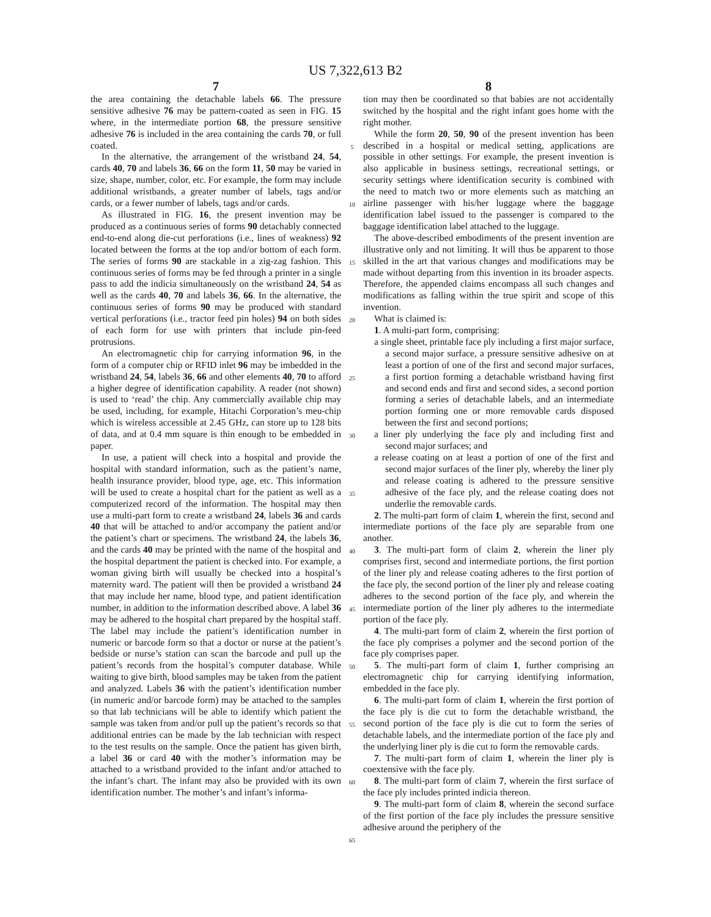US 7,322,613 B2
7
the area containing the detachable labels 66. The pressure sensitive adhesive 76 may be pattern-coated as seen in FIG. 15 where, in the intermediate portion 68, the pressure sensitive adhesive 76 is included in the area containing the cards 70, or full coated.
In the alternative, the arrangement of the wristband 24, 54, cards 40, 70 and labels 36, 66 on the form 11, 50 may be varied in size, shape, number, color, etc. For example, the form may include additional wristbands, a greater number of labels, tags and/or cards, or a fewer number of labels, tags and/or cards.
As illustrated in FIG. 16, the present invention may be produced as a continuous series of forms 90 detachably connected end-to-end along die-cut perforations (i.e., lines of weakness) 92 located between the forms at the top and/or bottom of each form. The series of forms 90 are stackable in a zig-zag fashion. This continuous series of forms may be fed through a printer in a single pass to add the indicia simultaneously on the wristband 24, 54 as well as the cards 40, 70 and labels 36, 66. In the alternative, the continuous series of forms 90 may be produced with standard vertical perforations (i.e., tractor feed pin holes) 94 on both sides of each form for use with printers that include pin-feed protrusions.
An electromagnetic chip for carrying information 96, in the form of a computer chip or RFID inlet 96 may be imbedded in the wristband 24, 54, labels 36, 66 and other elements 40, 70 to afford a higher degree of identification capability. A reader (not shown) is used to ‘read’ the chip. Any commercially available chip may be used, including, for example, Hitachi Corporation’s meu-chip which is wireless accessible at 2.45 GHz, can store up to 128 bits of data, and at 0.4 mm square is thin enough to be embedded in paper.
In use, a patient will check into a hospital and provide the hospital with standard information, such as the patient’s name, health insurance provider, blood type, age, etc. This information will be used to create a hospital chart for the patient as well as a computerized record of the information. The hospital may then use a multi-part form to create a wristband 24, labels 36 and cards 40 that will be attached to and/or accompany the patient and/or the patient’s chart or specimens. The wristband 24, the labels 36, and the cards 40 may be printed with the name of the hospital and the hospital department the patient is checked into. For example, a woman giving birth will usually be checked into a hospital’s maternity ward. The patient will then be provided a wristband 24 that may include her name, blood type, and patient identification number, in addition to the information described above. A label 36 may be adhered to the hospital chart prepared by the hospital staff. The label may include the patient’s identification number in numeric or barcode form so that a doctor or nurse at the patient’s bedside or nurse’s station can scan the barcode and pull up the patient’s records from the hospital’s computer database. While waiting to give birth, blood samples may be taken from the patient and analyzed. Labels 36 with the patient’s identification number (in numeric and/or barcode form) may be attached to the samples so that lab technicians will be able to identify which patient the sample was taken from and/or pull up the patient’s records so that additional entries can be made by the lab technician with respect to the test results on the sample. Once the patient has given birth, a label 36 or card 40 with the mother’s information may be attached to a wristband provided to the infant and/or attached to the infant’s chart. The infant may also be provided with its own identification number. The mother’s and infant’s informa-
5
10
15
20
25
30
35
40
45
50
55
60
65
8
tion may then be coordinated so that babies are not accidentally switched by the hospital and the right infant goes home with the right mother.
While the form 20, 50, 90 of the present invention has been described in a hospital or medical setting, applications are possible in other settings. For example, the present invention is also applicable in business settings, recreational settings, or security settings where identification security is combined with the need to match two or more elements such as matching an airline passenger with his/her luggage where the baggage identification label issued to the passenger is compared to the baggage identification label attached to the luggage.
The above-described embodiments of the present invention are illustrative only and not limiting. It will thus be apparent to those skilled in the art that various changes and modifications may be made without departing from this invention in its broader aspects. Therefore, the appended claims encompass all such changes and modifications as falling within the true spirit and scope of this invention.
What is claimed is:
1. A multi-part form, comprising:
a single sheet, printable face ply including a first major surface, a second major surface, a pressure sensitive adhesive on at least a portion of one of the first and second major surfaces, a first portion forming a detachable wristband having first and second ends and first and second sides, a second portion forming a series of detachable labels, and an intermediate portion forming one or more removable cards disposed between the first and second portions;
a liner ply underlying the face ply and including first and second major surfaces; and
a release coating on at least a portion of one of the first and second major surfaces of the liner ply, whereby the liner ply and release coating is adhered to the pressure sensitive adhesive of the face ply, and the release coating does not underlie the removable cards.
2. The multi-part form of claim 1, wherein the first, second and intermediate portions of the face ply are separable from one another.
3. The multi-part form of claim 2, wherein the liner ply comprises first, second and intermediate portions, the first portion of the liner ply and release coating adheres to the first portion of the face ply, the second portion of the liner ply and release coating adheres to the second portion of the face ply, and wherein the intermediate portion of the liner ply adheres to the intermediate portion of the face ply.
4. The multi-part form of claim 2, wherein the first portion of the face ply comprises a polymer and the second portion of the face ply comprises paper.
5. The multi-part form of claim 1, further comprising an electromagnetic chip for carrying identifying information, embedded in the face ply.
6. The multi-part form of claim 1, wherein the first portion of the face ply is die cut to form the detachable wristband, the second portion of the face ply is die cut to form the series of detachable labels, and the intermediate portion of the face ply and the underlying liner ply is die cut to form the removable cards.
7. The multi-part form of claim 1, wherein the liner ply is coextensive with the face ply.
8. The multi-part form of claim 7, wherein the first surface of the face ply includes printed indicia thereon.
9. The multi-part form of claim 8, wherein the second surface of the first portion of the face ply includes the pressure sensitive adhesive around the periphery of the